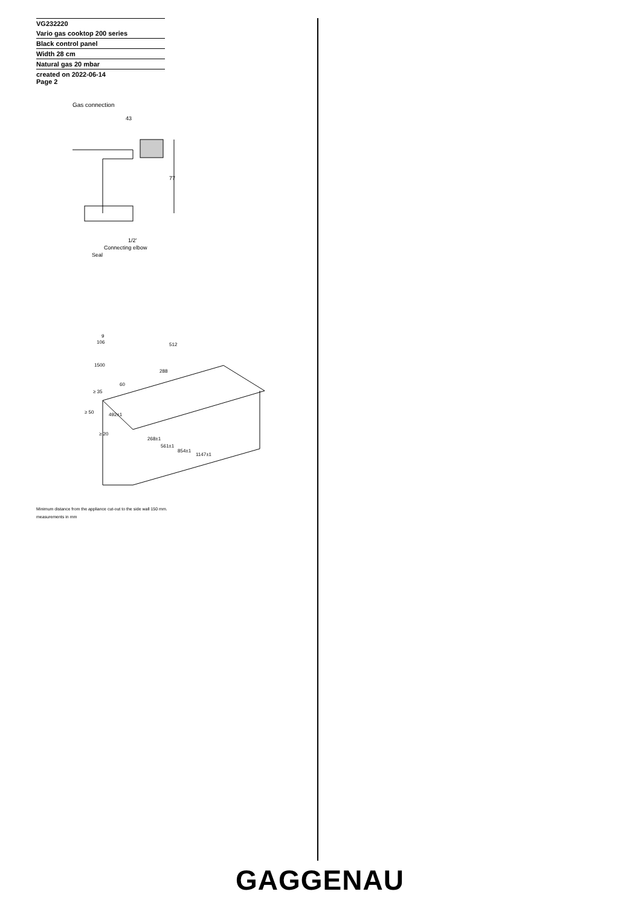VG232220
Vario gas cooktop 200 series
Black control panel
Width 28 cm
Natural gas 20 mbar
created on 2022-06-14
Page 2
Gas connection
43
77
1/2'
Connecting elbow
Seal
9
106
512
1500
288
60
≥ 35
≥ 50
492±1
≥ 20
268±1
561±1
854±1
1147±1
Minimum distance from the appliance cut-out to the side wall 150 mm.
measurements in mm
GAGGENAU